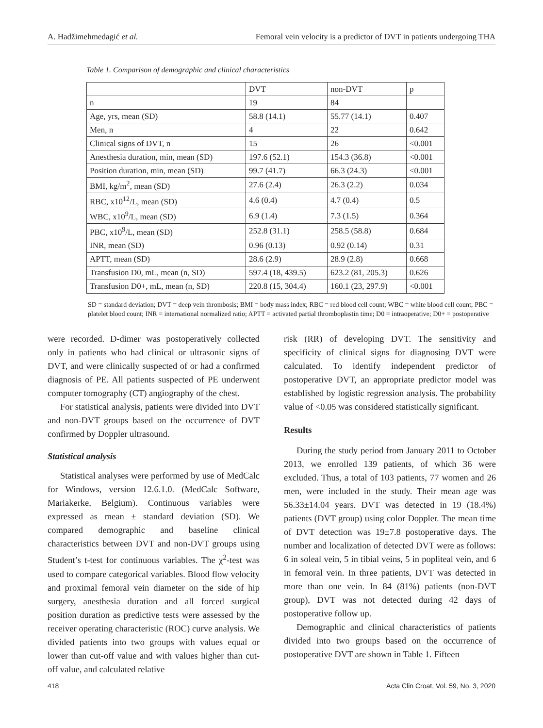A. Hadžimehmedagić et al. Femoral vein velocity is a predictor of DVT in patients undergoing THA
Table 1. Comparison of demographic and clinical characteristics
| | DVT | non-DVT | p |
| --- | --- | --- | --- |
| n | 19 | 84 | |
| Age, yrs, mean (SD) | 58.8 (14.1) | 55.77 (14.1) | 0.407 |
| Men, n | 4 | 22 | 0.642 |
| Clinical signs of DVT, n | 15 | 26 | <0.001 |
| Anesthesia duration, min, mean (SD) | 197.6 (52.1) | 154.3 (36.8) | <0.001 |
| Position duration, min, mean (SD) | 99.7 (41.7) | 66.3 (24.3) | <0.001 |
| BMI, kg/m<sup>2</sup>, mean (SD) | 27.6 (2.4) | 26.3 (2.2) | 0.034 |
| RBC, x10<sup>12</sup>/L, mean (SD) | 4.6 (0.4) | 4.7 (0.4) | 0.5 |
| WBC, x10<sup>9</sup>/L, mean (SD) | 6.9 (1.4) | 7.3 (1.5) | 0.364 |
| PBC, x10<sup>9</sup>/L, mean (SD) | 252.8 (31.1) | 258.5 (58.8) | 0.684 |
| INR, mean (SD) | 0.96 (0.13) | 0.92 (0.14) | 0.31 |
| APTT, mean (SD) | 28.6 (2.9) | 28.9 (2.8) | 0.668 |
| Transfusion D0, mL, mean (n, SD) | 597.4 (18, 439.5) | 623.2 (81, 205.3) | 0.626 |
| Transfusion D0+, mL, mean (n, SD) | 220.8 (15, 304.4) | 160.1 (23, 297.9) | <0.001 |
SD = standard deviation; DVT = deep vein thrombosis; BMI = body mass index; RBC = red blood cell count; WBC = white blood cell count; PBC = platelet blood count; INR = international normalized ratio; APTT = activated partial thromboplastin time; D0 = intraoperative; D0+ = postoperative
were recorded. D-dimer was postoperatively collected only in patients who had clinical or ultrasonic signs of DVT, and were clinically suspected of or had a confirmed diagnosis of PE. All patients suspected of PE underwent computer tomography (CT) angiography of the chest.
For statistical analysis, patients were divided into DVT and non-DVT groups based on the occurrence of DVT confirmed by Doppler ultrasound.
Statistical analysis
Statistical analyses were performed by use of MedCalc for Windows, version 12.6.1.0. (MedCalc Software, Mariakerke, Belgium). Continuous variables were expressed as mean ± standard deviation (SD). We compared demographic and baseline clinical characteristics between DVT and non-DVT groups using Student’s t-test for continuous variables. The χ<sup>2</sup>-test was used to compare categorical variables. Blood flow velocity and proximal femoral vein diameter on the side of hip surgery, anesthesia duration and all forced surgical position duration as predictive tests were assessed by the receiver operating characteristic (ROC) curve analysis. We divided patients into two groups with values equal or lower than cut-off value and with values higher than cut-off value, and calculated relative
risk (RR) of developing DVT. The sensitivity and specificity of clinical signs for diagnosing DVT were calculated. To identify independent predictor of postoperative DVT, an appropriate predictor model was established by logistic regression analysis. The probability value of <0.05 was considered statistically significant.
Results
During the study period from January 2011 to October 2013, we enrolled 139 patients, of which 36 were excluded. Thus, a total of 103 patients, 77 women and 26 men, were included in the study. Their mean age was 56.33±14.04 years. DVT was detected in 19 (18.4%) patients (DVT group) using color Doppler. The mean time of DVT detection was 19±7.8 postoperative days. The number and localization of detected DVT were as follows: 6 in soleal vein, 5 in tibial veins, 5 in popliteal vein, and 6 in femoral vein. In three patients, DVT was detected in more than one vein. In 84 (81%) patients (non-DVT group), DVT was not detected during 42 days of postoperative follow up.
Demographic and clinical characteristics of patients divided into two groups based on the occurrence of postoperative DVT are shown in Table 1. Fifteen
418 Acta Clin Croat, Vol. 59, No. 3, 2020